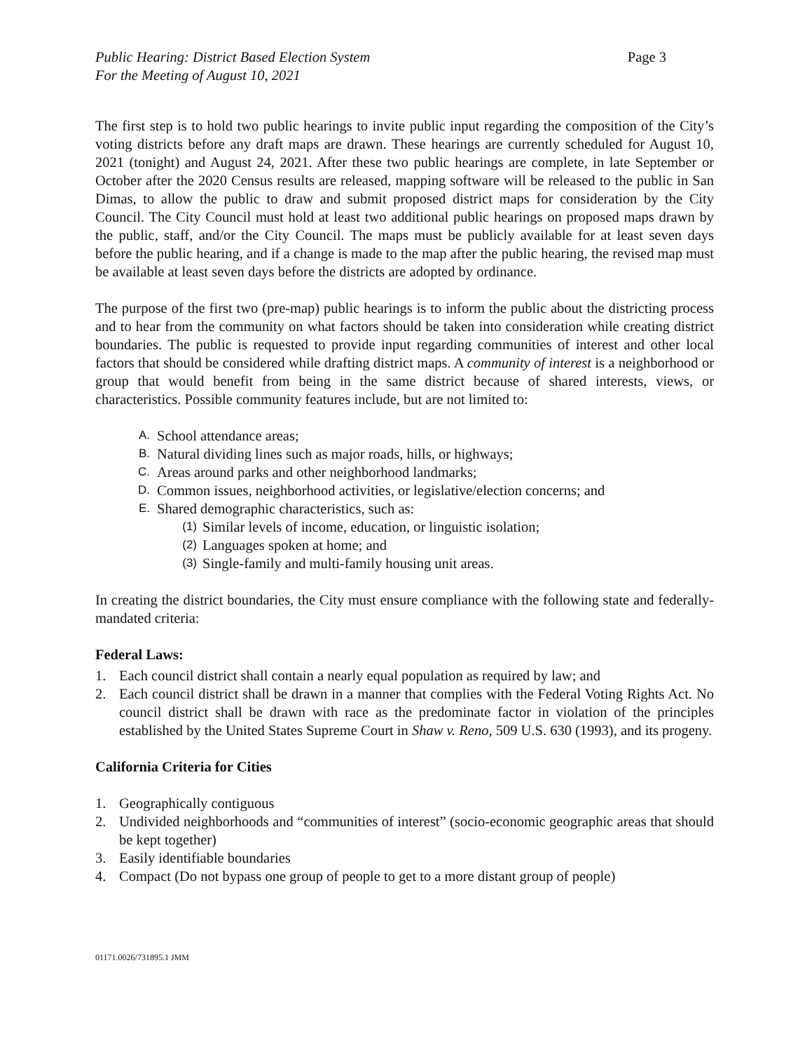Public Hearing: District Based Election System
For the Meeting of August 10, 2021
Page 3
The first step is to hold two public hearings to invite public input regarding the composition of the City’s voting districts before any draft maps are drawn. These hearings are currently scheduled for August 10, 2021 (tonight) and August 24, 2021. After these two public hearings are complete, in late September or October after the 2020 Census results are released, mapping software will be released to the public in San Dimas, to allow the public to draw and submit proposed district maps for consideration by the City Council. The City Council must hold at least two additional public hearings on proposed maps drawn by the public, staff, and/or the City Council. The maps must be publicly available for at least seven days before the public hearing, and if a change is made to the map after the public hearing, the revised map must be available at least seven days before the districts are adopted by ordinance.
The purpose of the first two (pre-map) public hearings is to inform the public about the districting process and to hear from the community on what factors should be taken into consideration while creating district boundaries. The public is requested to provide input regarding communities of interest and other local factors that should be considered while drafting district maps. A community of interest is a neighborhood or group that would benefit from being in the same district because of shared interests, views, or characteristics. Possible community features include, but are not limited to:
A. School attendance areas;
B. Natural dividing lines such as major roads, hills, or highways;
C. Areas around parks and other neighborhood landmarks;
D. Common issues, neighborhood activities, or legislative/election concerns; and
E. Shared demographic characteristics, such as:
(1) Similar levels of income, education, or linguistic isolation;
(2) Languages spoken at home; and
(3) Single-family and multi-family housing unit areas.
In creating the district boundaries, the City must ensure compliance with the following state and federally-mandated criteria:
Federal Laws:
1. Each council district shall contain a nearly equal population as required by law; and
2. Each council district shall be drawn in a manner that complies with the Federal Voting Rights Act. No council district shall be drawn with race as the predominate factor in violation of the principles established by the United States Supreme Court in Shaw v. Reno, 509 U.S. 630 (1993), and its progeny.
California Criteria for Cities
1. Geographically contiguous
2. Undivided neighborhoods and “communities of interest” (socio-economic geographic areas that should be kept together)
3. Easily identifiable boundaries
4. Compact (Do not bypass one group of people to get to a more distant group of people)
01171.0026/731895.1 JMM